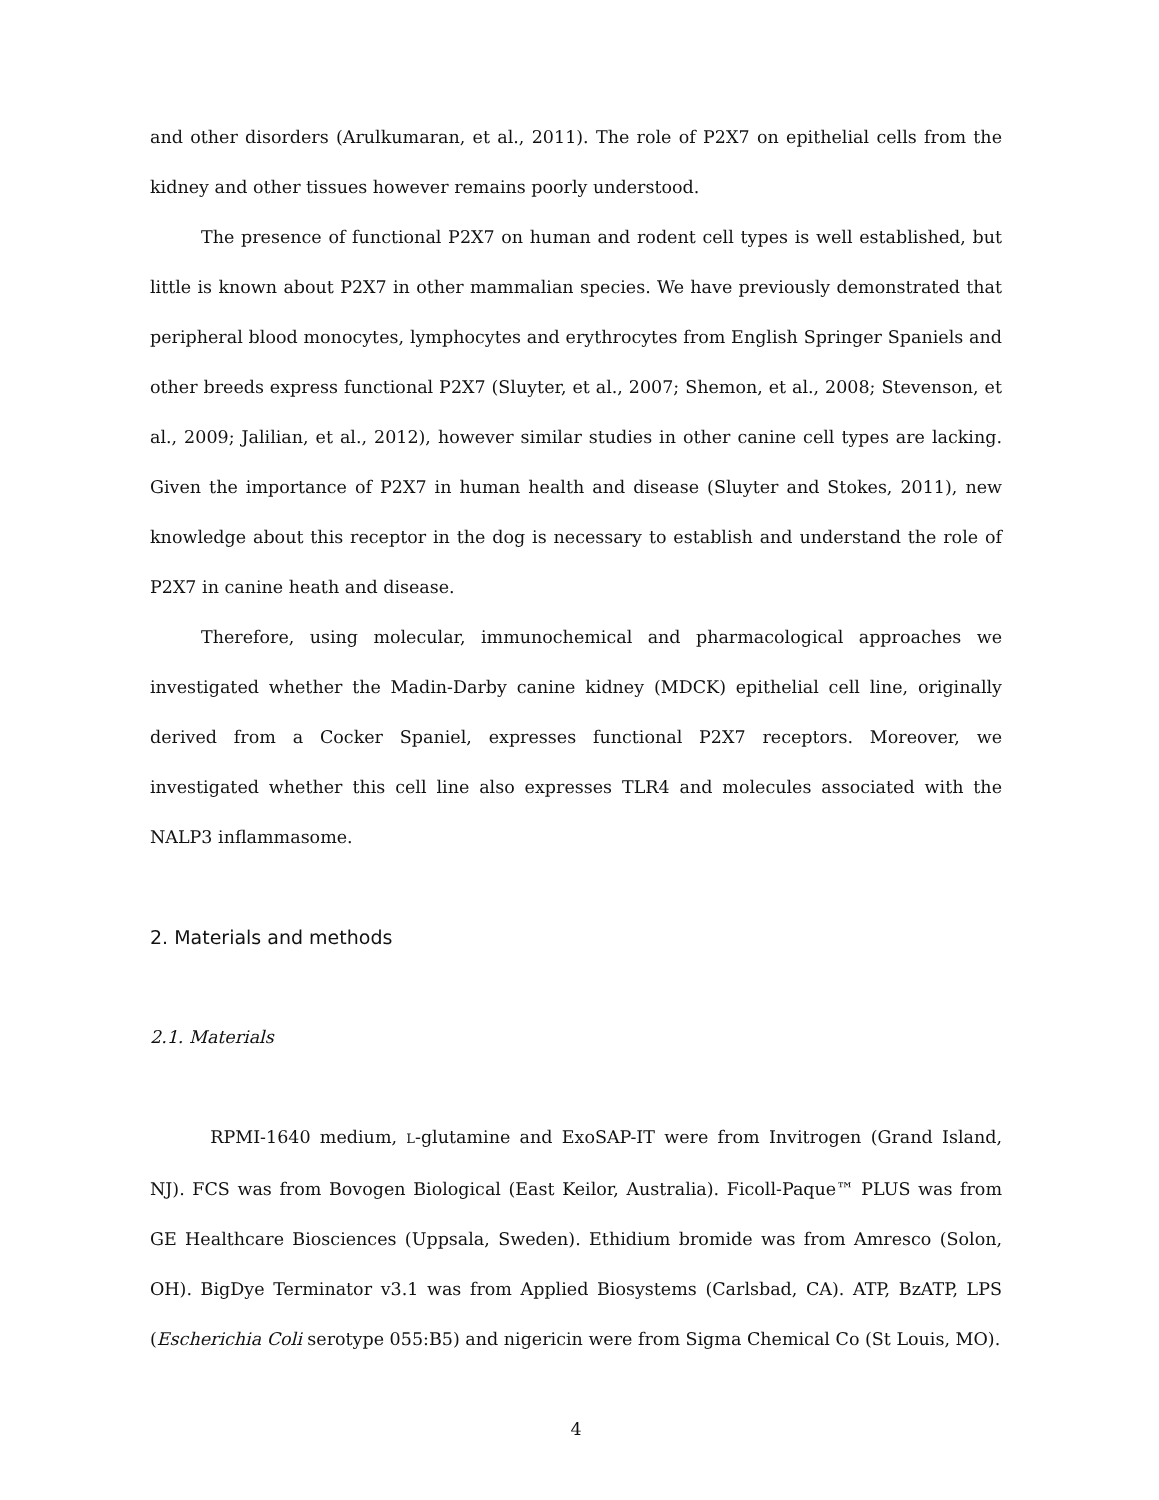and other disorders (Arulkumaran, et al., 2011). The role of P2X7 on epithelial cells from the kidney and other tissues however remains poorly understood.
The presence of functional P2X7 on human and rodent cell types is well established, but little is known about P2X7 in other mammalian species. We have previously demonstrated that peripheral blood monocytes, lymphocytes and erythrocytes from English Springer Spaniels and other breeds express functional P2X7 (Sluyter, et al., 2007; Shemon, et al., 2008; Stevenson, et al., 2009; Jalilian, et al., 2012), however similar studies in other canine cell types are lacking. Given the importance of P2X7 in human health and disease (Sluyter and Stokes, 2011), new knowledge about this receptor in the dog is necessary to establish and understand the role of P2X7 in canine heath and disease.
Therefore, using molecular, immunochemical and pharmacological approaches we investigated whether the Madin-Darby canine kidney (MDCK) epithelial cell line, originally derived from a Cocker Spaniel, expresses functional P2X7 receptors. Moreover, we investigated whether this cell line also expresses TLR4 and molecules associated with the NALP3 inflammasome.
2. Materials and methods
2.1. Materials
RPMI-1640 medium, L-glutamine and ExoSAP-IT were from Invitrogen (Grand Island, NJ). FCS was from Bovogen Biological (East Keilor, Australia). Ficoll-Paque™ PLUS was from GE Healthcare Biosciences (Uppsala, Sweden). Ethidium bromide was from Amresco (Solon, OH). BigDye Terminator v3.1 was from Applied Biosystems (Carlsbad, CA). ATP, BzATP, LPS (Escherichia Coli serotype 055:B5) and nigericin were from Sigma Chemical Co (St Louis, MO).
4